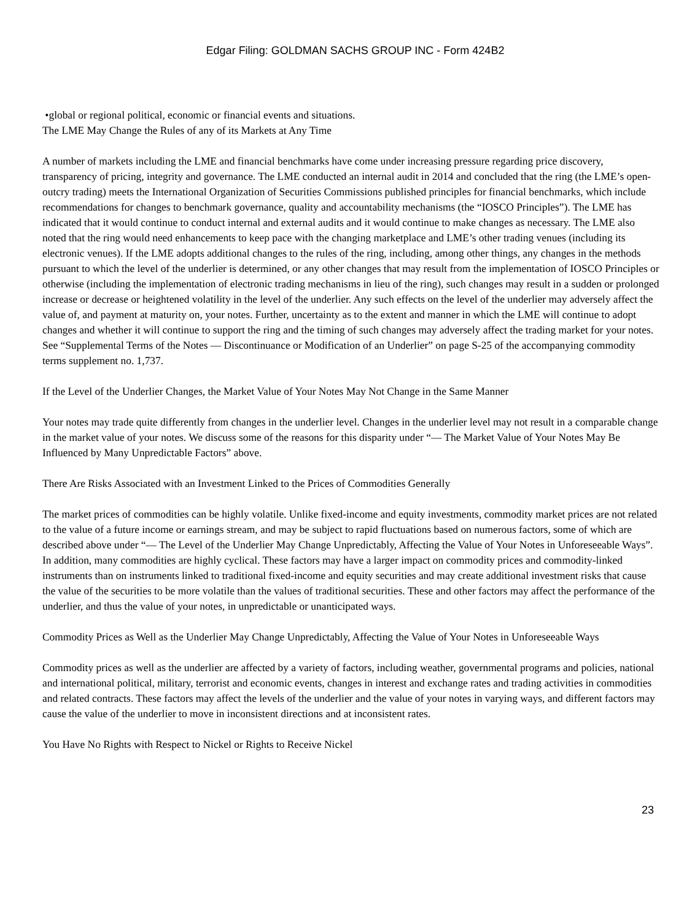Edgar Filing: GOLDMAN SACHS GROUP INC - Form 424B2
•global or regional political, economic or financial events and situations.
The LME May Change the Rules of any of its Markets at Any Time
A number of markets including the LME and financial benchmarks have come under increasing pressure regarding price discovery, transparency of pricing, integrity and governance. The LME conducted an internal audit in 2014 and concluded that the ring (the LME’s open-outcry trading) meets the International Organization of Securities Commissions published principles for financial benchmarks, which include recommendations for changes to benchmark governance, quality and accountability mechanisms (the “IOSCO Principles”). The LME has indicated that it would continue to conduct internal and external audits and it would continue to make changes as necessary. The LME also noted that the ring would need enhancements to keep pace with the changing marketplace and LME’s other trading venues (including its electronic venues). If the LME adopts additional changes to the rules of the ring, including, among other things, any changes in the methods pursuant to which the level of the underlier is determined, or any other changes that may result from the implementation of IOSCO Principles or otherwise (including the implementation of electronic trading mechanisms in lieu of the ring), such changes may result in a sudden or prolonged increase or decrease or heightened volatility in the level of the underlier. Any such effects on the level of the underlier may adversely affect the value of, and payment at maturity on, your notes. Further, uncertainty as to the extent and manner in which the LME will continue to adopt changes and whether it will continue to support the ring and the timing of such changes may adversely affect the trading market for your notes. See “Supplemental Terms of the Notes — Discontinuance or Modification of an Underlier” on page S-25 of the accompanying commodity terms supplement no. 1,737.
If the Level of the Underlier Changes, the Market Value of Your Notes May Not Change in the Same Manner
Your notes may trade quite differently from changes in the underlier level. Changes in the underlier level may not result in a comparable change in the market value of your notes. We discuss some of the reasons for this disparity under “— The Market Value of Your Notes May Be Influenced by Many Unpredictable Factors” above.
There Are Risks Associated with an Investment Linked to the Prices of Commodities Generally
The market prices of commodities can be highly volatile. Unlike fixed-income and equity investments, commodity market prices are not related to the value of a future income or earnings stream, and may be subject to rapid fluctuations based on numerous factors, some of which are described above under “— The Level of the Underlier May Change Unpredictably, Affecting the Value of Your Notes in Unforeseeable Ways”. In addition, many commodities are highly cyclical. These factors may have a larger impact on commodity prices and commodity-linked instruments than on instruments linked to traditional fixed-income and equity securities and may create additional investment risks that cause the value of the securities to be more volatile than the values of traditional securities. These and other factors may affect the performance of the underlier, and thus the value of your notes, in unpredictable or unanticipated ways.
Commodity Prices as Well as the Underlier May Change Unpredictably, Affecting the Value of Your Notes in Unforeseeable Ways
Commodity prices as well as the underlier are affected by a variety of factors, including weather, governmental programs and policies, national and international political, military, terrorist and economic events, changes in interest and exchange rates and trading activities in commodities and related contracts. These factors may affect the levels of the underlier and the value of your notes in varying ways, and different factors may cause the value of the underlier to move in inconsistent directions and at inconsistent rates.
You Have No Rights with Respect to Nickel or Rights to Receive Nickel
23